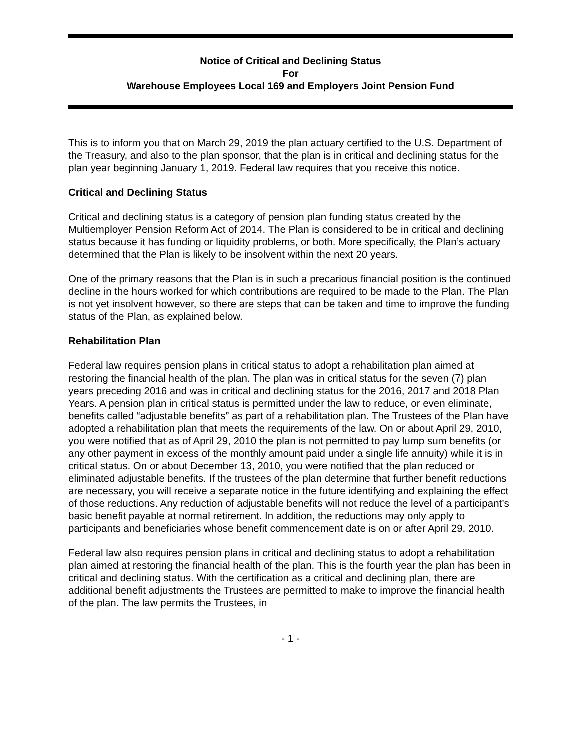Notice of Critical and Declining Status
For
Warehouse Employees Local 169 and Employers Joint Pension Fund
This is to inform you that on March 29, 2019 the plan actuary certified to the U.S. Department of the Treasury, and also to the plan sponsor, that the plan is in critical and declining status for the plan year beginning January 1, 2019. Federal law requires that you receive this notice.
Critical and Declining Status
Critical and declining status is a category of pension plan funding status created by the Multiemployer Pension Reform Act of 2014. The Plan is considered to be in critical and declining status because it has funding or liquidity problems, or both. More specifically, the Plan’s actuary determined that the Plan is likely to be insolvent within the next 20 years.
One of the primary reasons that the Plan is in such a precarious financial position is the continued decline in the hours worked for which contributions are required to be made to the Plan. The Plan is not yet insolvent however, so there are steps that can be taken and time to improve the funding status of the Plan, as explained below.
Rehabilitation Plan
Federal law requires pension plans in critical status to adopt a rehabilitation plan aimed at restoring the financial health of the plan. The plan was in critical status for the seven (7) plan years preceding 2016 and was in critical and declining status for the 2016, 2017 and 2018 Plan Years. A pension plan in critical status is permitted under the law to reduce, or even eliminate, benefits called “adjustable benefits” as part of a rehabilitation plan. The Trustees of the Plan have adopted a rehabilitation plan that meets the requirements of the law. On or about April 29, 2010, you were notified that as of April 29, 2010 the plan is not permitted to pay lump sum benefits (or any other payment in excess of the monthly amount paid under a single life annuity) while it is in critical status. On or about December 13, 2010, you were notified that the plan reduced or eliminated adjustable benefits. If the trustees of the plan determine that further benefit reductions are necessary, you will receive a separate notice in the future identifying and explaining the effect of those reductions. Any reduction of adjustable benefits will not reduce the level of a participant’s basic benefit payable at normal retirement. In addition, the reductions may only apply to participants and beneficiaries whose benefit commencement date is on or after April 29, 2010.
Federal law also requires pension plans in critical and declining status to adopt a rehabilitation plan aimed at restoring the financial health of the plan. This is the fourth year the plan has been in critical and declining status. With the certification as a critical and declining plan, there are additional benefit adjustments the Trustees are permitted to make to improve the financial health of the plan. The law permits the Trustees, in
- 1 -